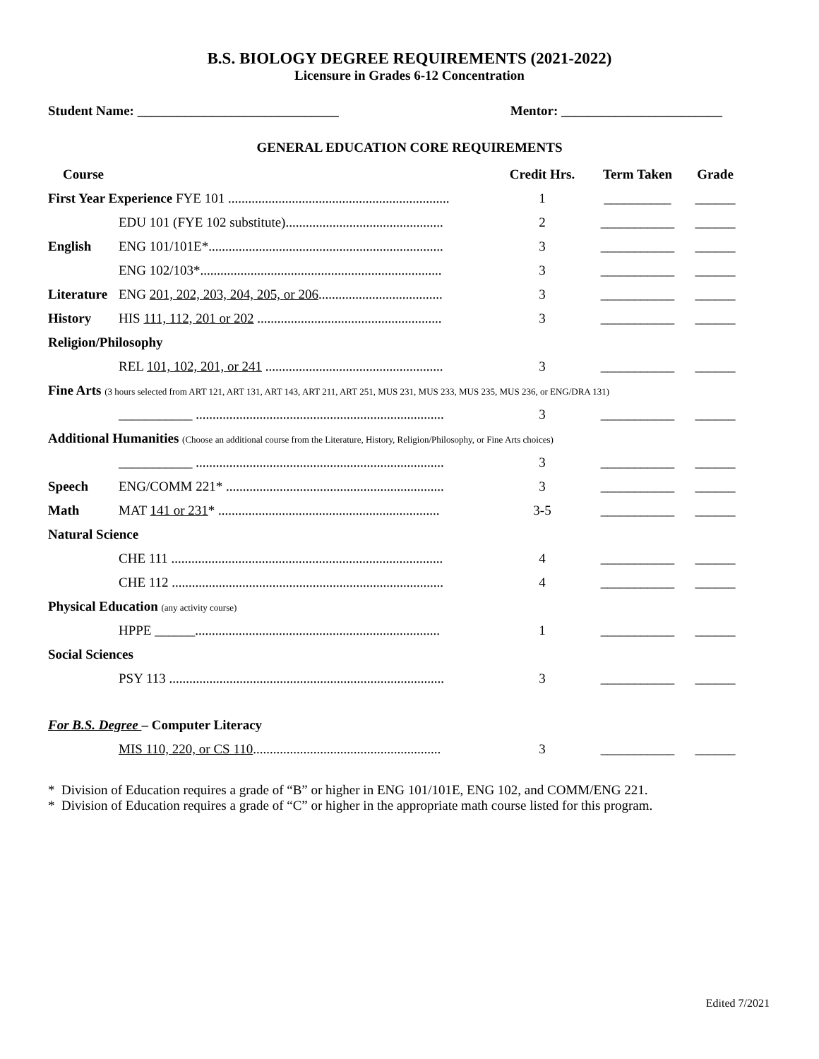B.S. BIOLOGY DEGREE REQUIREMENTS (2021-2022)
Licensure in Grades 6-12 Concentration
Student Name: ______________________________ Mentor: ________________________
GENERAL EDUCATION CORE REQUIREMENTS
| Course | | Credit Hrs. | Term Taken | Grade |
| --- | --- | --- | --- | --- |
| First Year Experience FYE 101 .................................................................. | | 1 | __________ | ______ |
| | EDU 101 (FYE 102 substitute)............................................... | 2 | ___________ | ______ |
| English | ENG 101/101E*...................................................................... | 3 | ___________ | ______ |
| | ENG 102/103*........................................................................ | 3 | ___________ | ______ |
| Literature | ENG 201, 202, 203, 204, 205, or 206 ..................................... | 3 | ___________ | ______ |
| History | HIS 111, 112, 201 or 202 ....................................................... | 3 | ___________ | ______ |
| Religion/Philosophy | | | | |
| | REL 101, 102, 201, or 241 ..................................................... | 3 | ___________ | ______ |
| Fine Arts (3 hours selected from ART 121, ART 131, ART 143, ART 211, ART 251, MUS 231, MUS 233, MUS 235, MUS 236, or ENG/DRA 131) | | | | |
| | ___________ .......................................................................... | 3 | ___________ | ______ |
| Additional Humanities (Choose an additional course from the Literature, History, Religion/Philosophy, or Fine Arts choices) | | | | |
| | ___________ .......................................................................... | 3 | ___________ | ______ |
| Speech | ENG/COMM 221* ................................................................. | 3 | ___________ | ______ |
| Math | MAT 141 or 231 * .................................................................. | 3-5 | ___________ | ______ |
| Natural Science | | | | |
| | CHE 111 ................................................................................. | 4 | ___________ | ______ |
| | CHE 112 ................................................................................. | 4 | ___________ | ______ |
| Physical Education (any activity course) | | | | |
| | HPPE ______......................................................................... | 1 | ___________ | ______ |
| Social Sciences | | | | |
| | PSY 113 .................................................................................. | 3 | ___________ | ______ |
| For B.S. Degree – Computer Literacy | | | | |
| | MIS 110, 220, or CS 110 ........................................................ | 3 | ___________ | ______ |
* Division of Education requires a grade of “B” or higher in ENG 101/101E, ENG 102, and COMM/ENG 221.
* Division of Education requires a grade of “C” or higher in the appropriate math course listed for this program.
Edited 7/2021